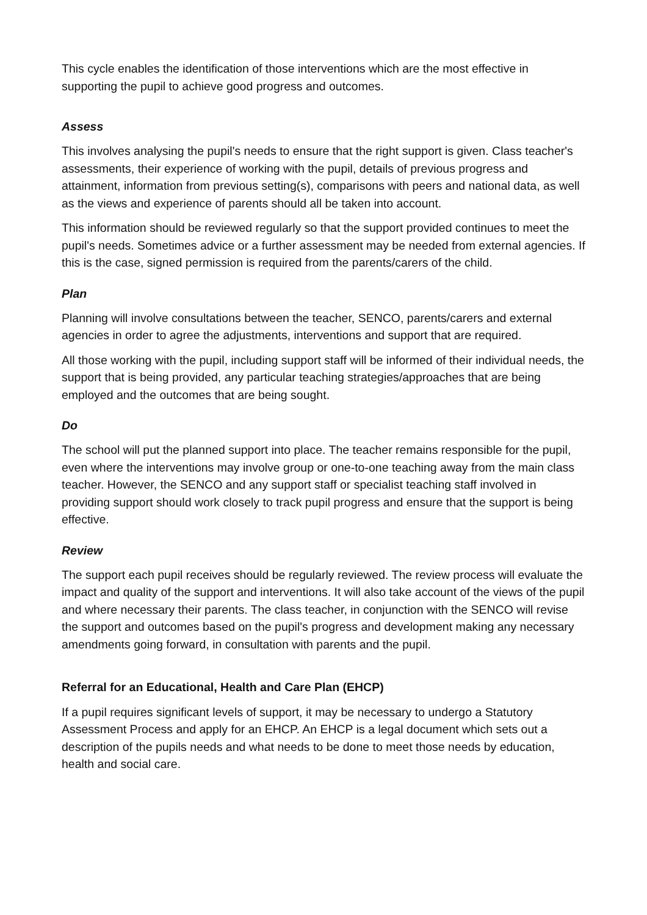This cycle enables the identification of those interventions which are the most effective in supporting the pupil to achieve good progress and outcomes.
Assess
This involves analysing the pupil's needs to ensure that the right support is given. Class teacher's assessments, their experience of working with the pupil, details of previous progress and attainment, information from previous setting(s), comparisons with peers and national data, as well as the views and experience of parents should all be taken into account.
This information should be reviewed regularly so that the support provided continues to meet the pupil's needs. Sometimes advice or a further assessment may be needed from external agencies. If this is the case, signed permission is required from the parents/carers of the child.
Plan
Planning will involve consultations between the teacher, SENCO, parents/carers and external agencies in order to agree the adjustments, interventions and support that are required.
All those working with the pupil, including support staff will be informed of their individual needs, the support that is being provided, any particular teaching strategies/approaches that are being employed and the outcomes that are being sought.
Do
The school will put the planned support into place. The teacher remains responsible for the pupil, even where the interventions may involve group or one-to-one teaching away from the main class teacher. However, the SENCO and any support staff or specialist teaching staff involved in providing support should work closely to track pupil progress and ensure that the support is being effective.
Review
The support each pupil receives should be regularly reviewed. The review process will evaluate the impact and quality of the support and interventions. It will also take account of the views of the pupil and where necessary their parents. The class teacher, in conjunction with the SENCO will revise the support and outcomes based on the pupil's progress and development making any necessary amendments going forward, in consultation with parents and the pupil.
Referral for an Educational, Health and Care Plan (EHCP)
If a pupil requires significant levels of support, it may be necessary to undergo a Statutory Assessment Process and apply for an EHCP. An EHCP is a legal document which sets out a description of the pupils needs and what needs to be done to meet those needs by education, health and social care.